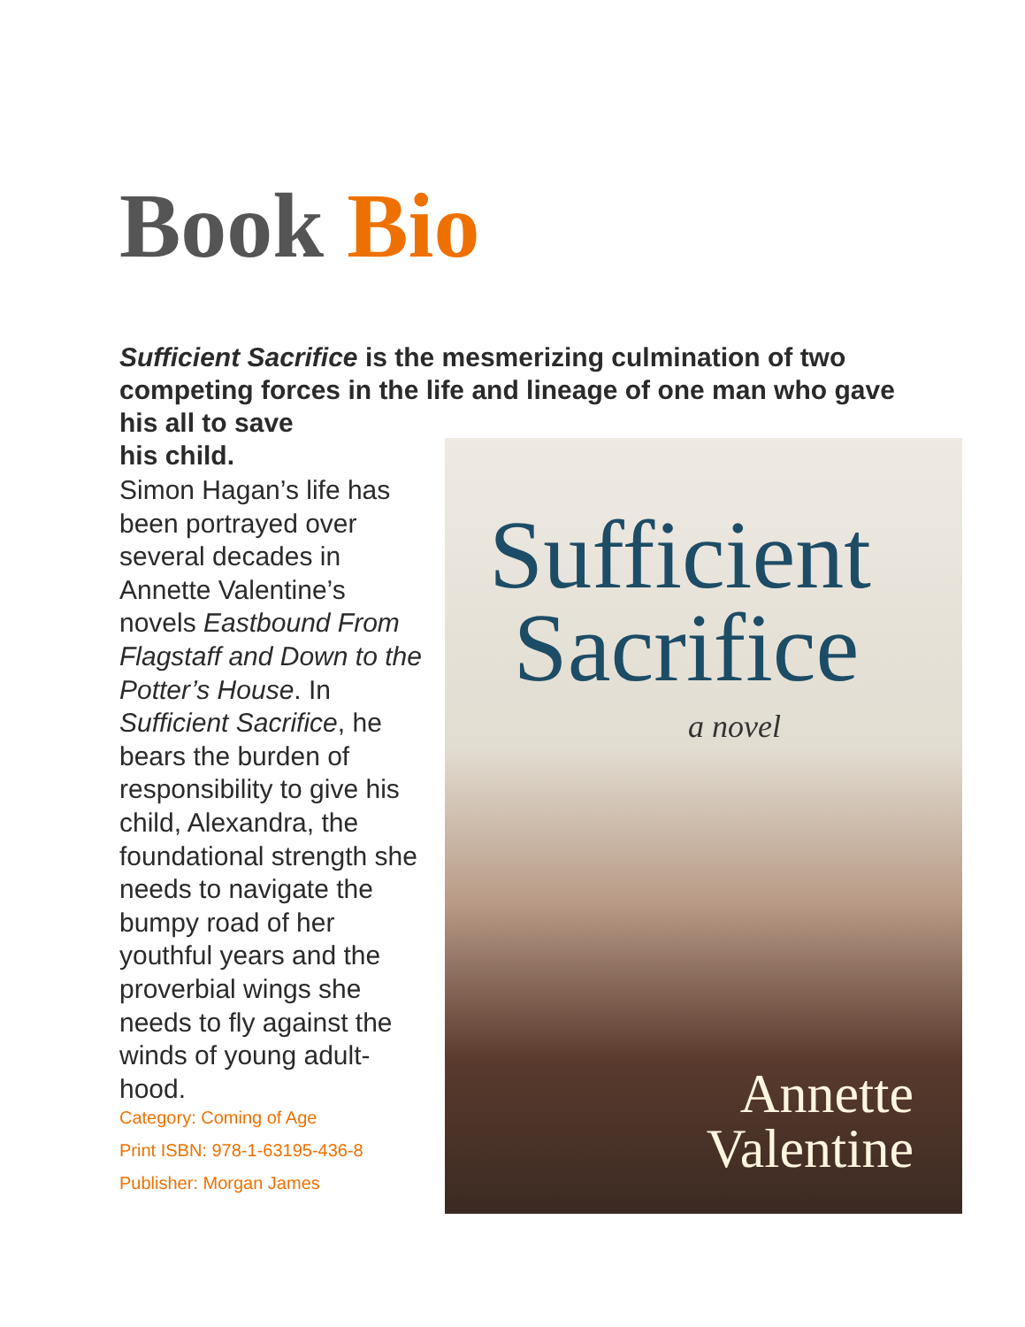Book Bio
Sufficient Sacrifice is the mesmerizing culmination of two competing forces in the life and lineage of one man who gave his all to save
his child.
Simon Hagan’s life has been portrayed over several decades in Annette Valentine’s novels Eastbound From Flagstaff and Down to the Potter’s House. In Sufficient Sacrifice, he bears the burden of responsibility to give his child, Alexandra, the foundational strength she needs to navigate the bumpy road of her youthful years and the proverbial wings she needs to fly against the winds of young adult-hood.
Category: Coming of Age
Print ISBN: 978-1-63195-436-8
Publisher: Morgan James
Sufficient
Sacrifice
a novel
Annette
Valentine